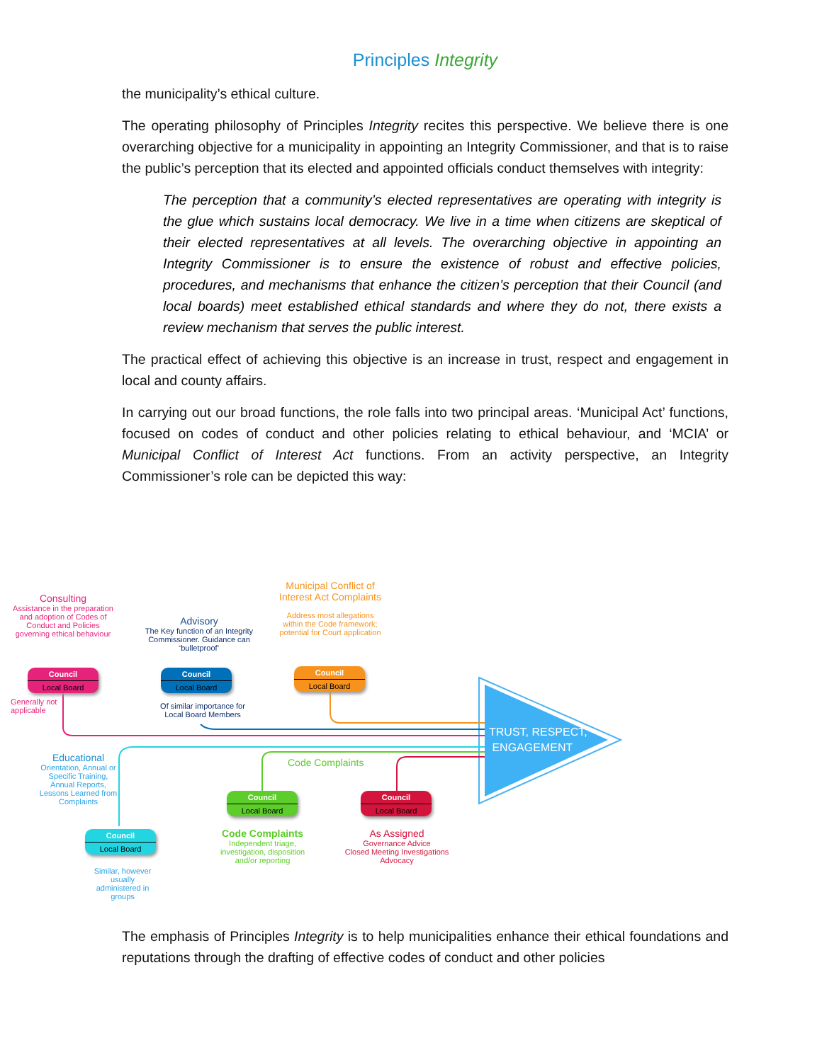Principles Integrity
the municipality’s ethical culture.
The operating philosophy of Principles Integrity recites this perspective. We believe there is one overarching objective for a municipality in appointing an Integrity Commissioner, and that is to raise the public’s perception that its elected and appointed officials conduct themselves with integrity:
The perception that a community’s elected representatives are operating with integrity is the glue which sustains local democracy. We live in a time when citizens are skeptical of their elected representatives at all levels. The overarching objective in appointing an Integrity Commissioner is to ensure the existence of robust and effective policies, procedures, and mechanisms that enhance the citizen’s perception that their Council (and local boards) meet established ethical standards and where they do not, there exists a review mechanism that serves the public interest.
The practical effect of achieving this objective is an increase in trust, respect and engagement in local and county affairs.
In carrying out our broad functions, the role falls into two principal areas. ‘Municipal Act’ functions, focused on codes of conduct and other policies relating to ethical behaviour, and ‘MCIA’ or Municipal Conflict of Interest Act functions. From an activity perspective, an Integrity Commissioner’s role can be depicted this way:
TRUST, RESPECT,
ENGAGEMENT
Consulting
Assistance in the preparation and adoption of Codes of Conduct and Policies governing ethical behaviour
Council
Local Board
Generally not
applicable
Advisory
The Key function of an Integrity Commissioner. Guidance can ‘bulletproof’
Council
Local Board
Of similar importance for Local Board Members
Municipal Conflict of Interest Act Complaints
Address most allegations within the Code framework; potential for Court application
Council
Local Board
Educational
Orientation, Annual or Specific Training, Annual Reports, Lessons Learned from Complaints
Council
Local Board
Similar, however usually administered in groups
Code Complaints
Council
Local Board
Code Complaints
Independent triage, investigation, disposition and/or reporting
Council
Local Board
As Assigned
Governance Advice
Closed Meeting Investigations
Advocacy
The emphasis of Principles Integrity is to help municipalities enhance their ethical foundations and reputations through the drafting of effective codes of conduct and other policies